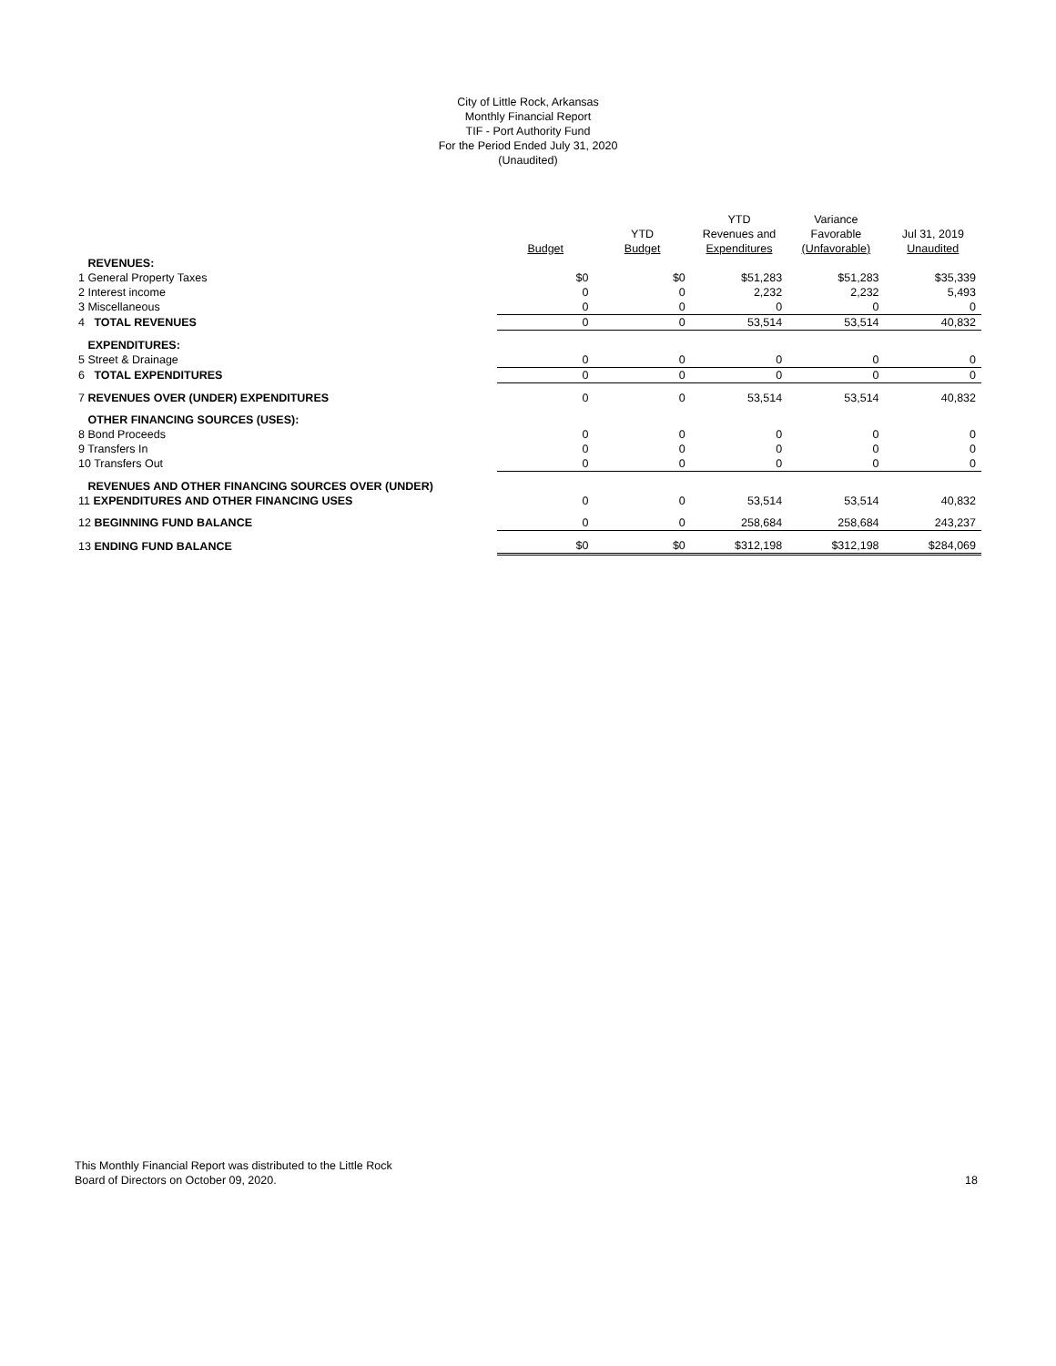City of Little Rock, Arkansas
Monthly Financial Report
TIF - Port Authority Fund
For the Period Ended July 31, 2020
(Unaudited)
| | Budget | YTD Budget | YTD Revenues and Expenditures | Variance Favorable (Unfavorable) | Jul 31, 2019 Unaudited |
| --- | --- | --- | --- | --- | --- |
| REVENUES: | | | | | |
| 1 General Property Taxes | $0 | $0 | $51,283 | $51,283 | $35,339 |
| 2 Interest income | 0 | 0 | 2,232 | 2,232 | 5,493 |
| 3 Miscellaneous | 0 | 0 | 0 | 0 | 0 |
| 4 TOTAL REVENUES | 0 | 0 | 53,514 | 53,514 | 40,832 |
| EXPENDITURES: | | | | | |
| 5 Street & Drainage | 0 | 0 | 0 | 0 | 0 |
| 6 TOTAL EXPENDITURES | 0 | 0 | 0 | 0 | 0 |
| 7 REVENUES OVER (UNDER) EXPENDITURES | 0 | 0 | 53,514 | 53,514 | 40,832 |
| OTHER FINANCING SOURCES (USES): | | | | | |
| 8 Bond Proceeds | 0 | 0 | 0 | 0 | 0 |
| 9 Transfers In | 0 | 0 | 0 | 0 | 0 |
| 10 Transfers Out | 0 | 0 | 0 | 0 | 0 |
| REVENUES AND OTHER FINANCING SOURCES OVER (UNDER) | | | | | |
| 11 EXPENDITURES AND OTHER FINANCING USES | 0 | 0 | 53,514 | 53,514 | 40,832 |
| 12 BEGINNING FUND BALANCE | 0 | 0 | 258,684 | 258,684 | 243,237 |
| 13 ENDING FUND BALANCE | $0 | $0 | $312,198 | $312,198 | $284,069 |
This Monthly Financial Report was distributed to the Little Rock
Board of Directors on October 09, 2020.
18